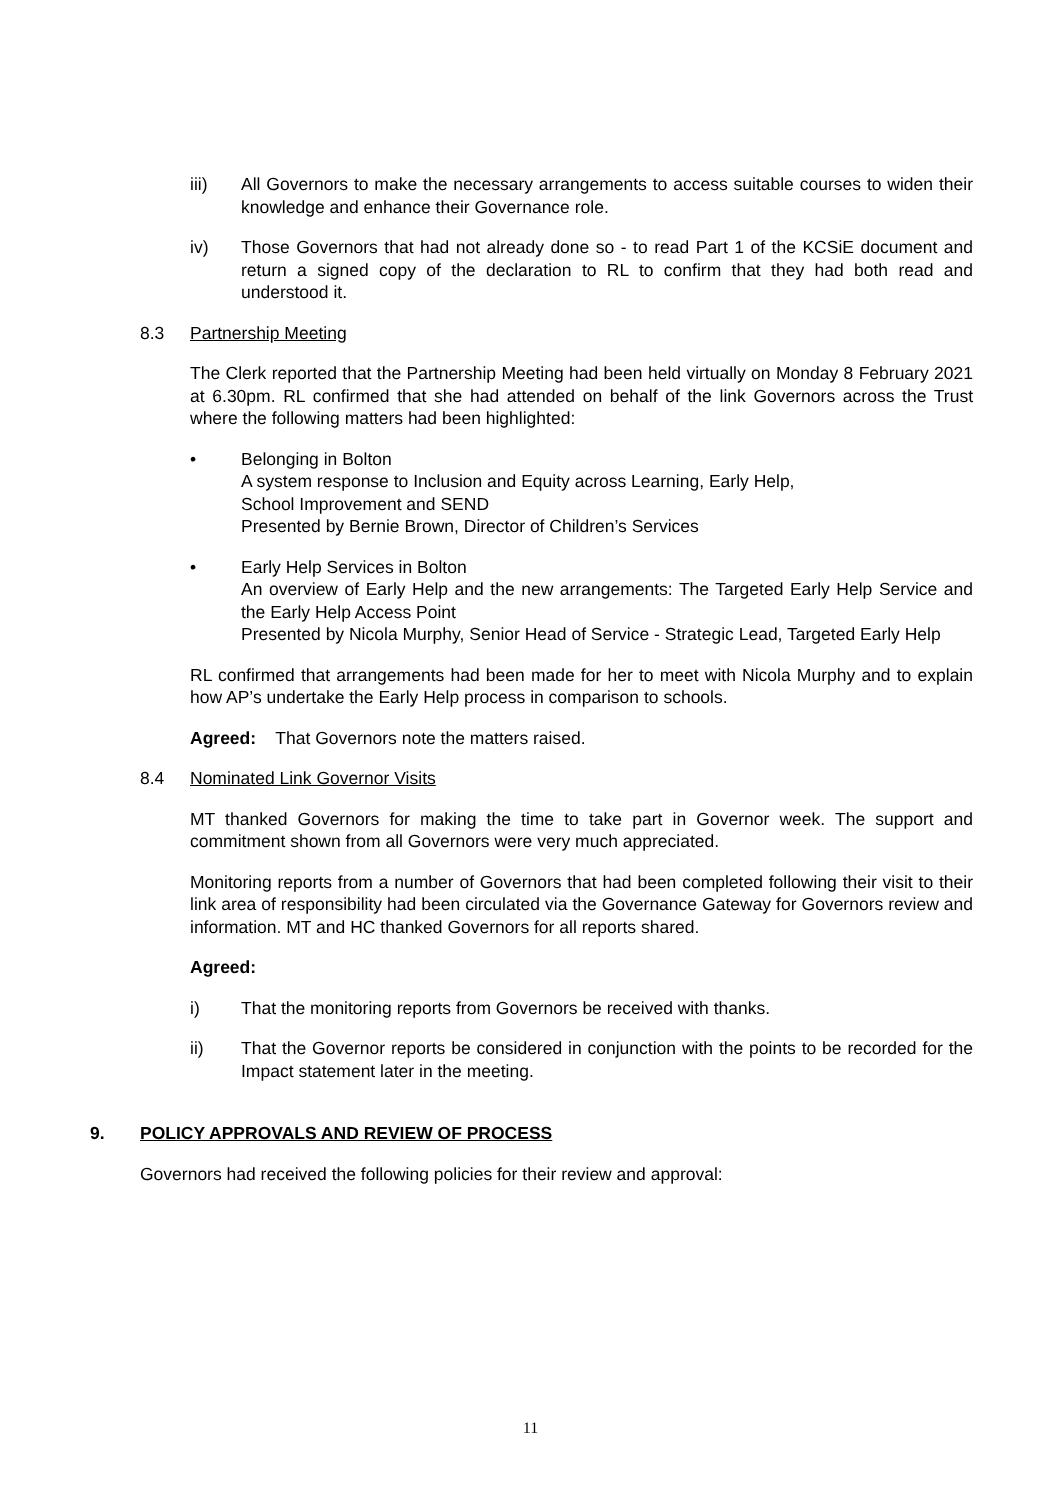iii) All Governors to make the necessary arrangements to access suitable courses to widen their knowledge and enhance their Governance role.
iv) Those Governors that had not already done so - to read Part 1 of the KCSiE document and return a signed copy of the declaration to RL to confirm that they had both read and understood it.
8.3 Partnership Meeting
The Clerk reported that the Partnership Meeting had been held virtually on Monday 8 February 2021 at 6.30pm. RL confirmed that she had attended on behalf of the link Governors across the Trust where the following matters had been highlighted:
• Belonging in Bolton
A system response to Inclusion and Equity across Learning, Early Help,
School Improvement and SEND
Presented by Bernie Brown, Director of Children’s Services
• Early Help Services in Bolton
An overview of Early Help and the new arrangements: The Targeted Early Help Service and the Early Help Access Point
Presented by Nicola Murphy, Senior Head of Service - Strategic Lead, Targeted Early Help
RL confirmed that arrangements had been made for her to meet with Nicola Murphy and to explain how AP’s undertake the Early Help process in comparison to schools.
Agreed: That Governors note the matters raised.
8.4 Nominated Link Governor Visits
MT thanked Governors for making the time to take part in Governor week. The support and commitment shown from all Governors were very much appreciated.
Monitoring reports from a number of Governors that had been completed following their visit to their link area of responsibility had been circulated via the Governance Gateway for Governors review and information. MT and HC thanked Governors for all reports shared.
Agreed:
i) That the monitoring reports from Governors be received with thanks.
ii) That the Governor reports be considered in conjunction with the points to be recorded for the Impact statement later in the meeting.
9. POLICY APPROVALS AND REVIEW OF PROCESS
Governors had received the following policies for their review and approval:
11